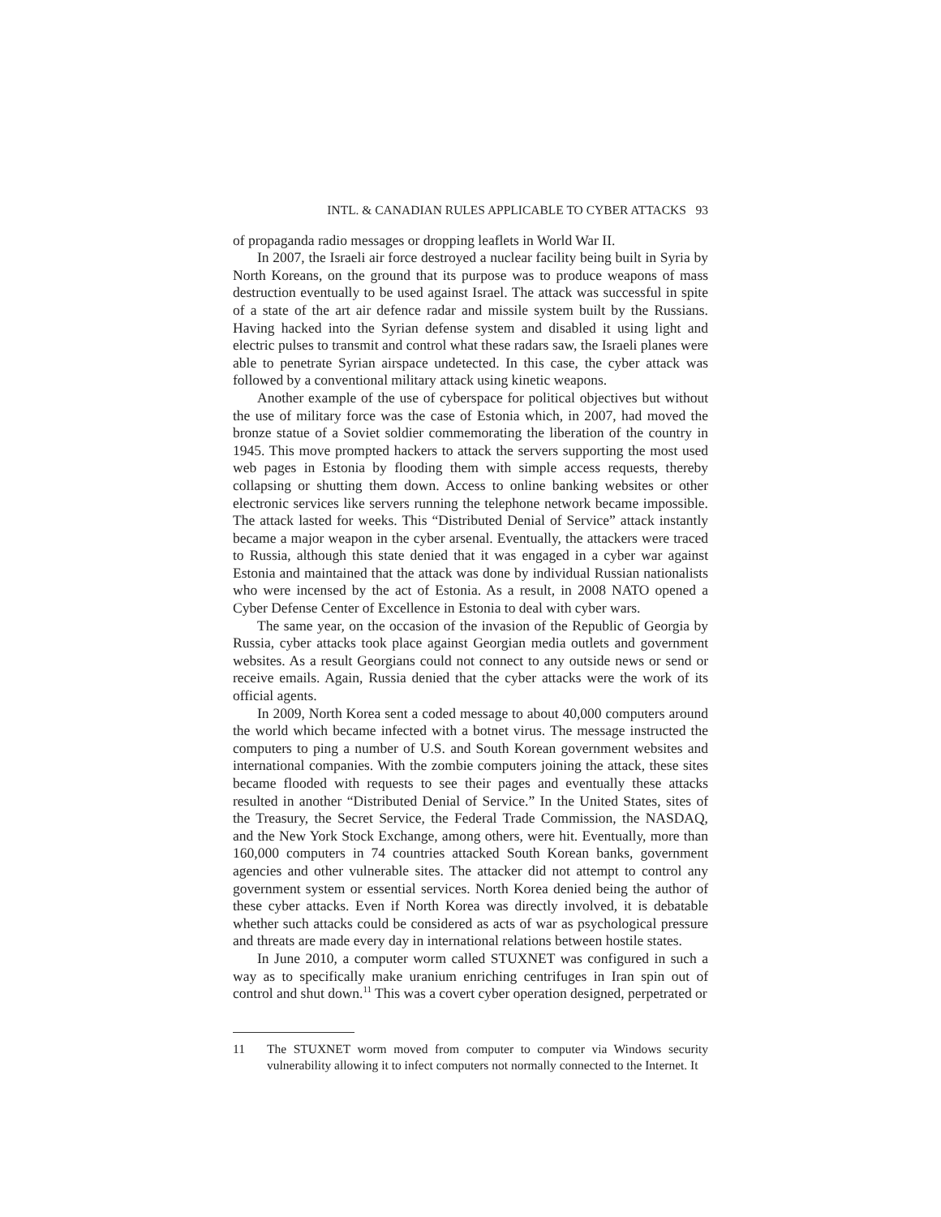INTL. & CANADIAN RULES APPLICABLE TO CYBER ATTACKS 93
of propaganda radio messages or dropping leaflets in World War II.
In 2007, the Israeli air force destroyed a nuclear facility being built in Syria by North Koreans, on the ground that its purpose was to produce weapons of mass destruction eventually to be used against Israel. The attack was successful in spite of a state of the art air defence radar and missile system built by the Russians. Having hacked into the Syrian defense system and disabled it using light and electric pulses to transmit and control what these radars saw, the Israeli planes were able to penetrate Syrian airspace undetected. In this case, the cyber attack was followed by a conventional military attack using kinetic weapons.
Another example of the use of cyberspace for political objectives but without the use of military force was the case of Estonia which, in 2007, had moved the bronze statue of a Soviet soldier commemorating the liberation of the country in 1945. This move prompted hackers to attack the servers supporting the most used web pages in Estonia by flooding them with simple access requests, thereby collapsing or shutting them down. Access to online banking websites or other electronic services like servers running the telephone network became impossible. The attack lasted for weeks. This “Distributed Denial of Service” attack instantly became a major weapon in the cyber arsenal. Eventually, the attackers were traced to Russia, although this state denied that it was engaged in a cyber war against Estonia and maintained that the attack was done by individual Russian nationalists who were incensed by the act of Estonia. As a result, in 2008 NATO opened a Cyber Defense Center of Excellence in Estonia to deal with cyber wars.
The same year, on the occasion of the invasion of the Republic of Georgia by Russia, cyber attacks took place against Georgian media outlets and government websites. As a result Georgians could not connect to any outside news or send or receive emails. Again, Russia denied that the cyber attacks were the work of its official agents.
In 2009, North Korea sent a coded message to about 40,000 computers around the world which became infected with a botnet virus. The message instructed the computers to ping a number of U.S. and South Korean government websites and international companies. With the zombie computers joining the attack, these sites became flooded with requests to see their pages and eventually these attacks resulted in another “Distributed Denial of Service.” In the United States, sites of the Treasury, the Secret Service, the Federal Trade Commission, the NASDAQ, and the New York Stock Exchange, among others, were hit. Eventually, more than 160,000 computers in 74 countries attacked South Korean banks, government agencies and other vulnerable sites. The attacker did not attempt to control any government system or essential services. North Korea denied being the author of these cyber attacks. Even if North Korea was directly involved, it is debatable whether such attacks could be considered as acts of war as psychological pressure and threats are made every day in international relations between hostile states.
In June 2010, a computer worm called STUXNET was configured in such a way as to specifically make uranium enriching centrifuges in Iran spin out of control and shut down.<sup>11</sup> This was a covert cyber operation designed, perpetrated or
11 The STUXNET worm moved from computer to computer via Windows security vulnerability allowing it to infect computers not normally connected to the Internet. It